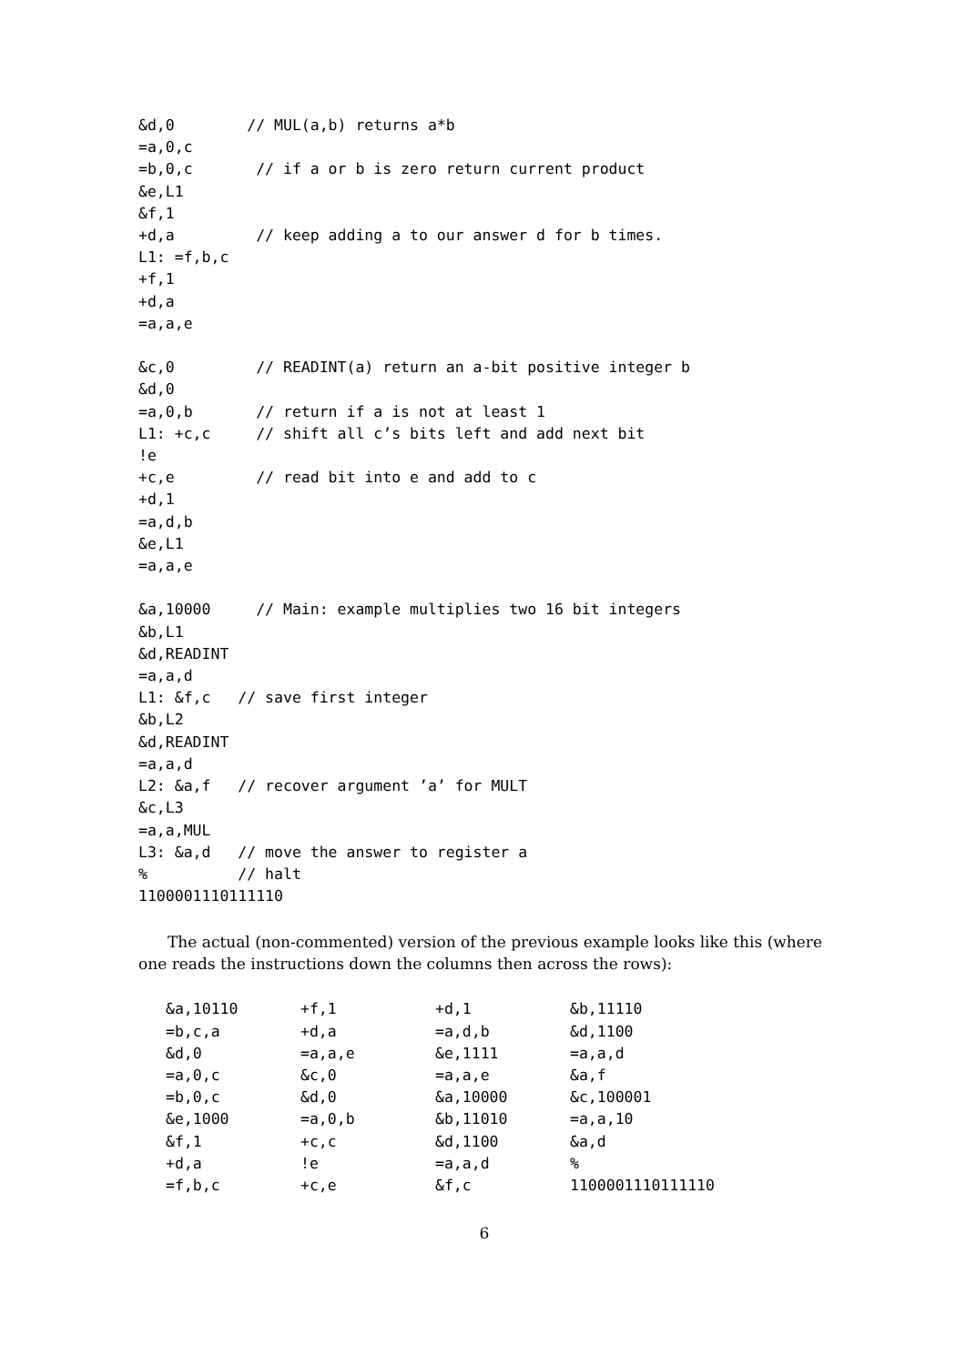&d,0        // MUL(a,b) returns a*b
=a,0,c
=b,0,c       // if a or b is zero return current product
&e,L1
&f,1
+d,a         // keep adding a to our answer d for b times.
L1: =f,b,c
+f,1
+d,a
=a,a,e

&c,0         // READINT(a) return an a-bit positive integer b
&d,0
=a,0,b       // return if a is not at least 1
L1: +c,c     // shift all c’s bits left and add next bit
!e
+c,e         // read bit into e and add to c
+d,1
=a,d,b
&e,L1
=a,a,e

&a,10000     // Main: example multiplies two 16 bit integers
&b,L1
&d,READINT
=a,a,d
L1: &f,c   // save first integer
&b,L2
&d,READINT
=a,a,d
L2: &a,f   // recover argument ’a’ for MULT
&c,L3
=a,a,MUL
L3: &a,d   // move the answer to register a
%          // halt
1100001110111110
The actual (non-commented) version of the previous example looks like this (where one reads the instructions down the columns then across the rows):
| &a,10110 | +f,1 | +d,1 | &b,11110 |
| =b,c,a | +d,a | =a,d,b | &d,1100 |
| &d,0 | =a,a,e | &e,1111 | =a,a,d |
| =a,0,c | &c,0 | =a,a,e | &a,f |
| =b,0,c | &d,0 | &a,10000 | &c,100001 |
| &e,1000 | =a,0,b | &b,11010 | =a,a,10 |
| &f,1 | +c,c | &d,1100 | &a,d |
| +d,a | !e | =a,a,d | % |
| =f,b,c | +c,e | &f,c | 1100001110111110 |
6